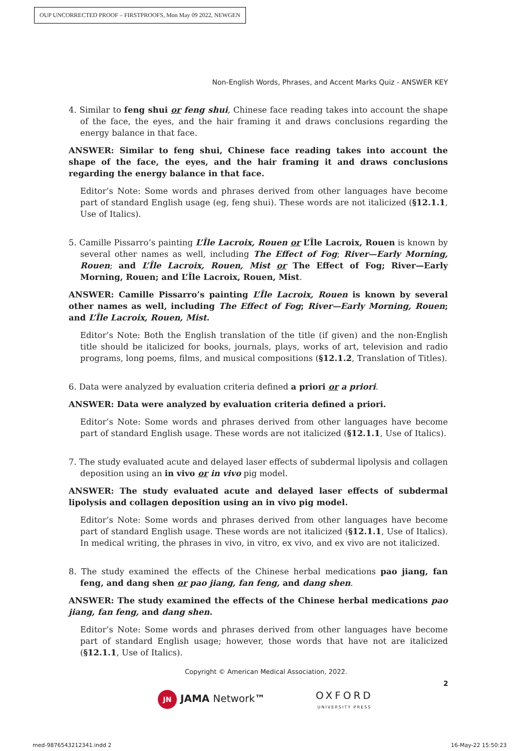OUP UNCORRECTED PROOF – FIRSTPROOFS, Mon May 09 2022, NEWGEN
Non-English Words, Phrases, and Accent Marks Quiz - ANSWER KEY
4. Similar to feng shui or feng shui, Chinese face reading takes into account the shape of the face, the eyes, and the hair framing it and draws conclusions regarding the energy balance in that face.
ANSWER: Similar to feng shui, Chinese face reading takes into account the shape of the face, the eyes, and the hair framing it and draws conclusions regarding the energy balance in that face.
Editor’s Note: Some words and phrases derived from other languages have become part of standard English usage (eg, feng shui). These words are not italicized (§12.1.1, Use of Italics).
5. Camille Pissarro’s painting L’Île Lacroix, Rouen or L’Île Lacroix, Rouen is known by several other names as well, including The Effect of Fog; River—Early Morning, Rouen; and L’Île Lacroix, Rouen, Mist or The Effect of Fog; River—Early Morning, Rouen; and L’Île Lacroix, Rouen, Mist.
ANSWER: Camille Pissarro’s painting L’Île Lacroix, Rouen is known by several other names as well, including The Effect of Fog; River—Early Morning, Rouen; and L’Île Lacroix, Rouen, Mist.
Editor’s Note: Both the English translation of the title (if given) and the non-English title should be italicized for books, journals, plays, works of art, television and radio programs, long poems, films, and musical compositions (§12.1.2, Translation of Titles).
6. Data were analyzed by evaluation criteria defined a priori or a priori.
ANSWER: Data were analyzed by evaluation criteria defined a priori.
Editor’s Note: Some words and phrases derived from other languages have become part of standard English usage. These words are not italicized (§12.1.1, Use of Italics).
7. The study evaluated acute and delayed laser effects of subdermal lipolysis and collagen deposition using an in vivo or in vivo pig model.
ANSWER: The study evaluated acute and delayed laser effects of subdermal lipolysis and collagen deposition using an in vivo pig model.
Editor’s Note: Some words and phrases derived from other languages have become part of standard English usage. These words are not italicized (§12.1.1, Use of Italics). In medical writing, the phrases in vivo, in vitro, ex vivo, and ex vivo are not italicized.
8. The study examined the effects of the Chinese herbal medications pao jiang, fan feng, and dang shen or pao jiang, fan feng, and dang shen.
ANSWER: The study examined the effects of the Chinese herbal medications pao jiang, fan feng, and dang shen.
Editor’s Note: Some words and phrases derived from other languages have become part of standard English usage; however, those words that have not are italicized (§12.1.1, Use of Italics).
Copyright © American Medical Association, 2022.
2
JN JAMA Network™ OXFORD
UNIVERSITY PRESS
med-9876543212341.indd 2 16-May-22 15:50:23